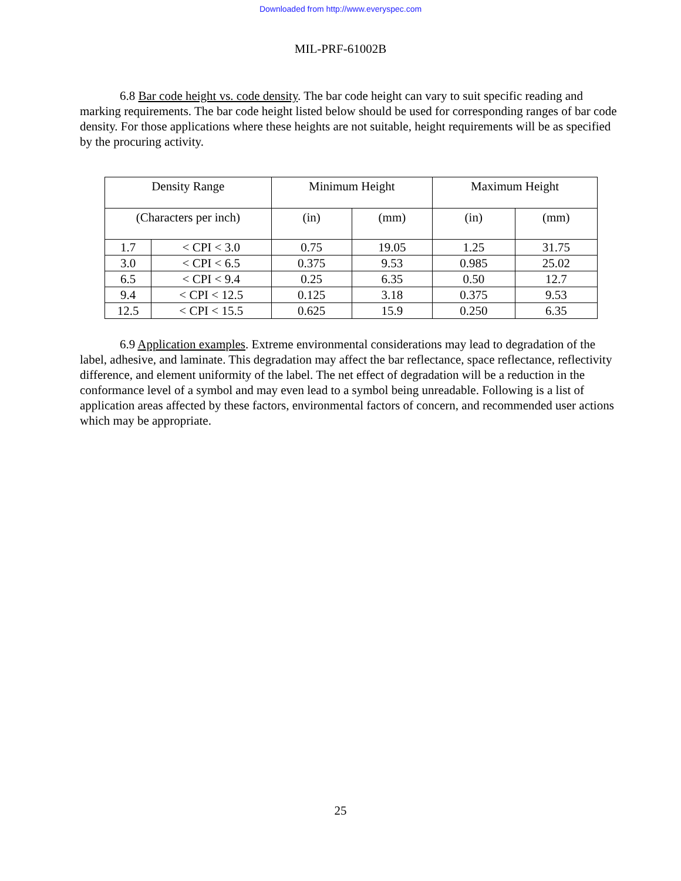Downloaded from http://www.everyspec.com
MIL-PRF-61002B
6.8 Bar code height vs. code density. The bar code height can vary to suit specific reading and marking requirements. The bar code height listed below should be used for corresponding ranges of bar code density. For those applications where these heights are not suitable, height requirements will be as specified by the procuring activity.
| Density Range | | Minimum Height | | Maximum Height | |
| (Characters per inch) | | (in) | (mm) | (in) | (mm) |
| 1.7 | < CPI < 3.0 | 0.75 | 19.05 | 1.25 | 31.75 |
| 3.0 | < CPI < 6.5 | 0.375 | 9.53 | 0.985 | 25.02 |
| 6.5 | < CPI < 9.4 | 0.25 | 6.35 | 0.50 | 12.7 |
| 9.4 | < CPI < 12.5 | 0.125 | 3.18 | 0.375 | 9.53 |
| 12.5 | < CPI < 15.5 | 0.625 | 15.9 | 0.250 | 6.35 |
6.9 Application examples. Extreme environmental considerations may lead to degradation of the label, adhesive, and laminate. This degradation may affect the bar reflectance, space reflectance, reflectivity difference, and element uniformity of the label. The net effect of degradation will be a reduction in the conformance level of a symbol and may even lead to a symbol being unreadable. Following is a list of application areas affected by these factors, environmental factors of concern, and recommended user actions which may be appropriate.
25